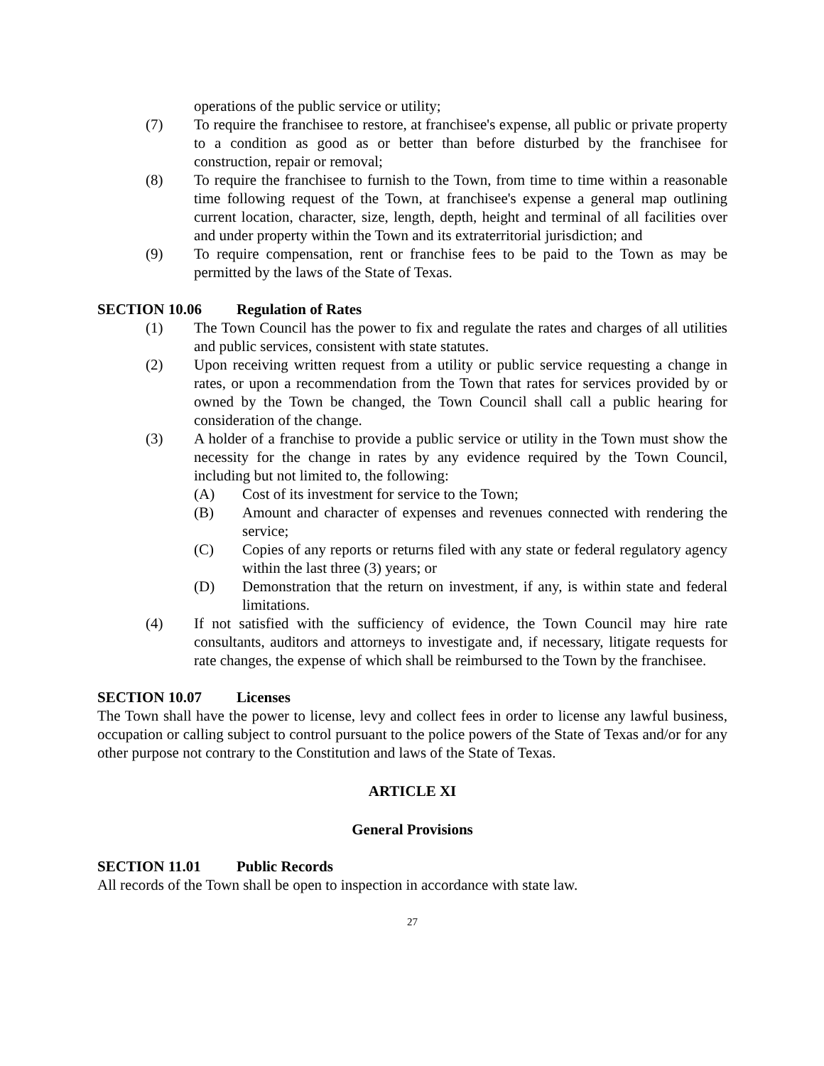operations of the public service or utility;
(7) To require the franchisee to restore, at franchisee's expense, all public or private property to a condition as good as or better than before disturbed by the franchisee for construction, repair or removal;
(8) To require the franchisee to furnish to the Town, from time to time within a reasonable time following request of the Town, at franchisee's expense a general map outlining current location, character, size, length, depth, height and terminal of all facilities over and under property within the Town and its extraterritorial jurisdiction; and
(9) To require compensation, rent or franchise fees to be paid to the Town as may be permitted by the laws of the State of Texas.
SECTION 10.06 Regulation of Rates
(1) The Town Council has the power to fix and regulate the rates and charges of all utilities and public services, consistent with state statutes.
(2) Upon receiving written request from a utility or public service requesting a change in rates, or upon a recommendation from the Town that rates for services provided by or owned by the Town be changed, the Town Council shall call a public hearing for consideration of the change.
(3) A holder of a franchise to provide a public service or utility in the Town must show the necessity for the change in rates by any evidence required by the Town Council, including but not limited to, the following:
(A) Cost of its investment for service to the Town;
(B) Amount and character of expenses and revenues connected with rendering the service;
(C) Copies of any reports or returns filed with any state or federal regulatory agency within the last three (3) years; or
(D) Demonstration that the return on investment, if any, is within state and federal limitations.
(4) If not satisfied with the sufficiency of evidence, the Town Council may hire rate consultants, auditors and attorneys to investigate and, if necessary, litigate requests for rate changes, the expense of which shall be reimbursed to the Town by the franchisee.
SECTION 10.07 Licenses
The Town shall have the power to license, levy and collect fees in order to license any lawful business, occupation or calling subject to control pursuant to the police powers of the State of Texas and/or for any other purpose not contrary to the Constitution and laws of the State of Texas.
ARTICLE XI
General Provisions
SECTION 11.01 Public Records
All records of the Town shall be open to inspection in accordance with state law.
27